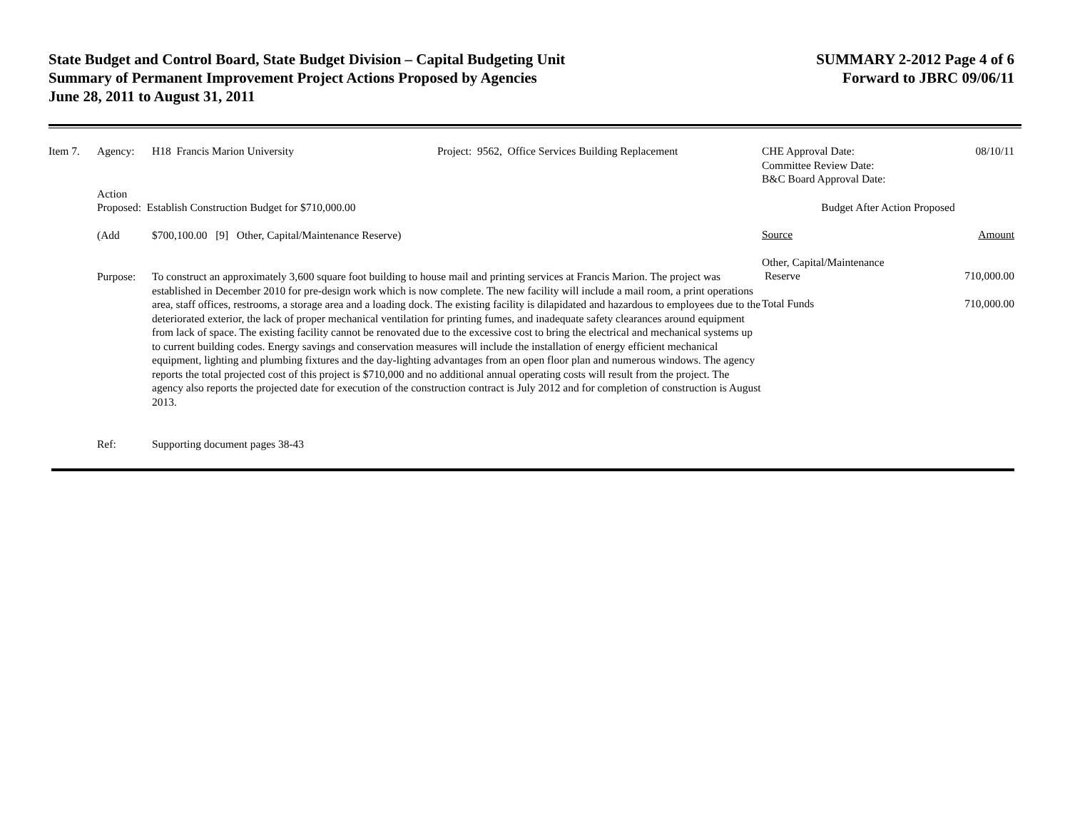State Budget and Control Board, State Budget Division – Capital Budgeting Unit
Summary of Permanent Improvement Project Actions Proposed by Agencies
June 28, 2011 to August 31, 2011
SUMMARY 2-2012 Page 4 of 6
Forward to JBRC 09/06/11
Item 7. Agency: H18 Francis Marion University Project: 9562, Office Services Building Replacement
Action
Proposed: Establish Construction Budget for $710,000.00
(Add $700,100.00 [9] Other, Capital/Maintenance Reserve)
Purpose: To construct an approximately 3,600 square foot building to house mail and printing services at Francis Marion. The project was established in December 2010 for pre-design work which is now complete. The new facility will include a mail room, a print operations area, staff offices, restrooms, a storage area and a loading dock. The existing facility is dilapidated and hazardous to employees due to the deteriorated exterior, the lack of proper mechanical ventilation for printing fumes, and inadequate safety clearances around equipment from lack of space. The existing facility cannot be renovated due to the excessive cost to bring the electrical and mechanical systems up to current building codes. Energy savings and conservation measures will include the installation of energy efficient mechanical equipment, lighting and plumbing fixtures and the day-lighting advantages from an open floor plan and numerous windows. The agency reports the total projected cost of this project is $710,000 and no additional annual operating costs will result from the project. The agency also reports the projected date for execution of the construction contract is July 2012 and for completion of construction is August 2013.
Ref: Supporting document pages 38-43
CHE Approval Date:
Committee Review Date:
B&C Board Approval Date: 08/10/11
Budget After Action Proposed
Source Amount
Other, Capital/Maintenance
Reserve
710,000.00
Total Funds 710,000.00